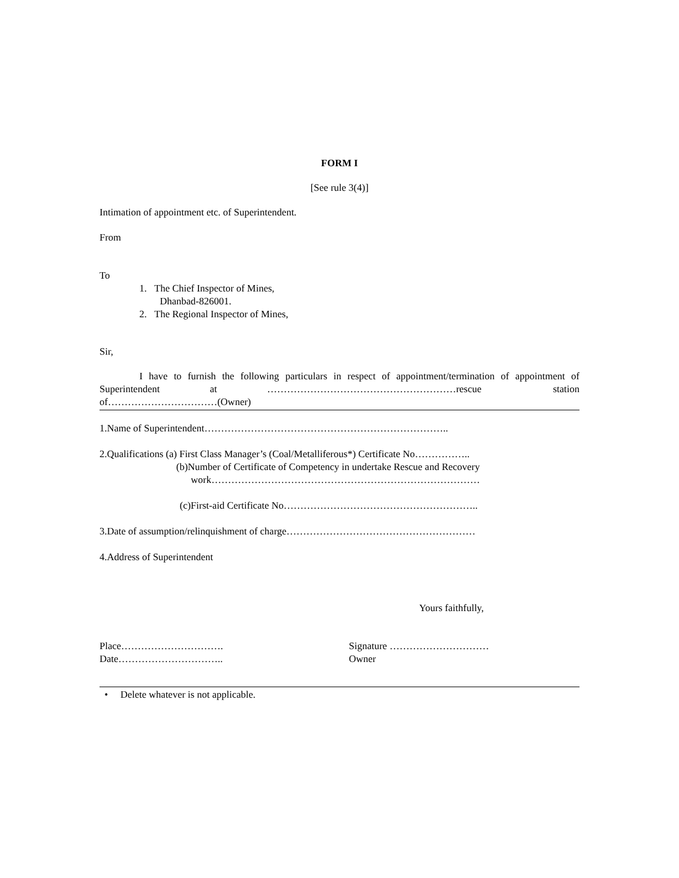FORM I
[See rule 3(4)]
Intimation of appointment etc. of Superintendent.
From
To
1. The Chief Inspector of Mines,
Dhanbad-826001.
2. The Regional Inspector of Mines,
Sir,
I have to furnish the following particulars in respect of appointment/termination of appointment of Superintendent at …………………………………………………rescue station of……………………………(Owner)
1.Name of Superintendent………………………………………………………………..
2.Qualifications (a) First Class Manager’s (Coal/Metalliferous*) Certificate No……………..
(b)Number of Certificate of Competency in undertake Rescue and Recovery
work………………………………………………………………………
(c)First-aid Certificate No…………………………………………………..
3.Date of assumption/relinquishment of charge…………………………………………………
4.Address of Superintendent
Yours faithfully,
Place………………………….
Date…………………………..
Signature …………………………
Owner
• Delete whatever is not applicable.